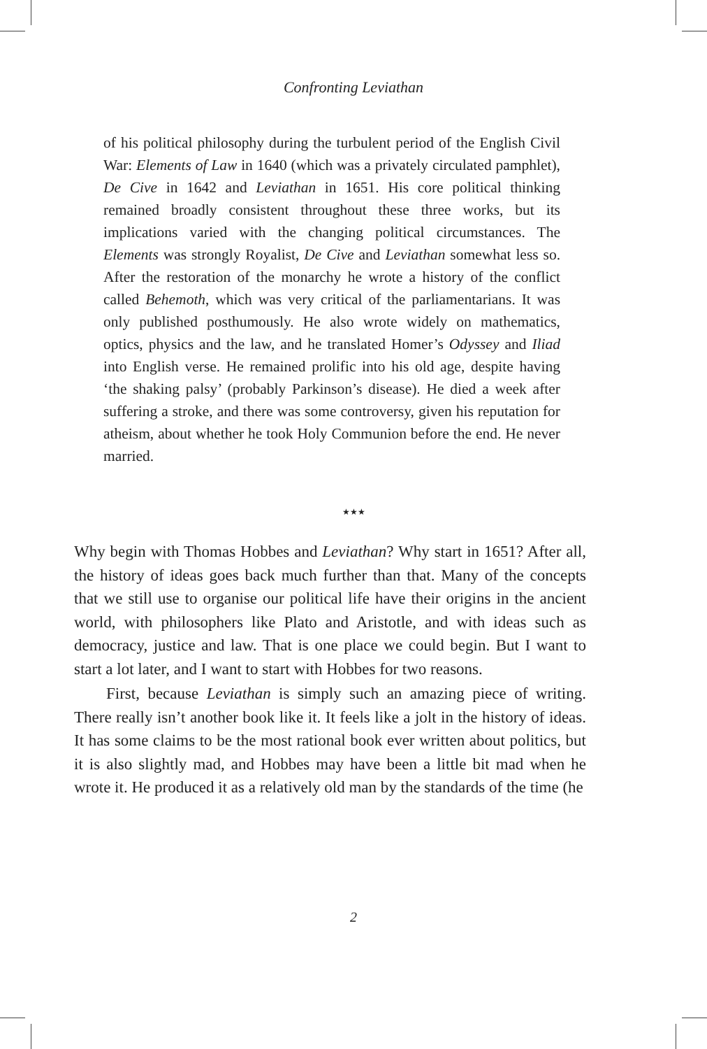Confronting Leviathan
of his political philosophy during the turbulent period of the English Civil War: Elements of Law in 1640 (which was a privately circulated pamphlet), De Cive in 1642 and Leviathan in 1651. His core political thinking remained broadly consistent throughout these three works, but its implications varied with the changing political circumstances. The Elements was strongly Royalist, De Cive and Leviathan somewhat less so. After the restoration of the monarchy he wrote a history of the conflict called Behemoth, which was very critical of the parliamentarians. It was only published posthumously. He also wrote widely on mathematics, optics, physics and the law, and he translated Homer’s Odyssey and Iliad into English verse. He remained prolific into his old age, despite having ‘the shaking palsy’ (probably Parkinson’s disease). He died a week after suffering a stroke, and there was some controversy, given his reputation for atheism, about whether he took Holy Communion before the end. He never married.
★★★
Why begin with Thomas Hobbes and Leviathan? Why start in 1651? After all, the history of ideas goes back much further than that. Many of the concepts that we still use to organise our political life have their origins in the ancient world, with philosophers like Plato and Aristotle, and with ideas such as democracy, justice and law. That is one place we could begin. But I want to start a lot later, and I want to start with Hobbes for two reasons.
First, because Leviathan is simply such an amazing piece of writing. There really isn’t another book like it. It feels like a jolt in the history of ideas. It has some claims to be the most rational book ever written about politics, but it is also slightly mad, and Hobbes may have been a little bit mad when he wrote it. He produced it as a relatively old man by the standards of the time (he
2